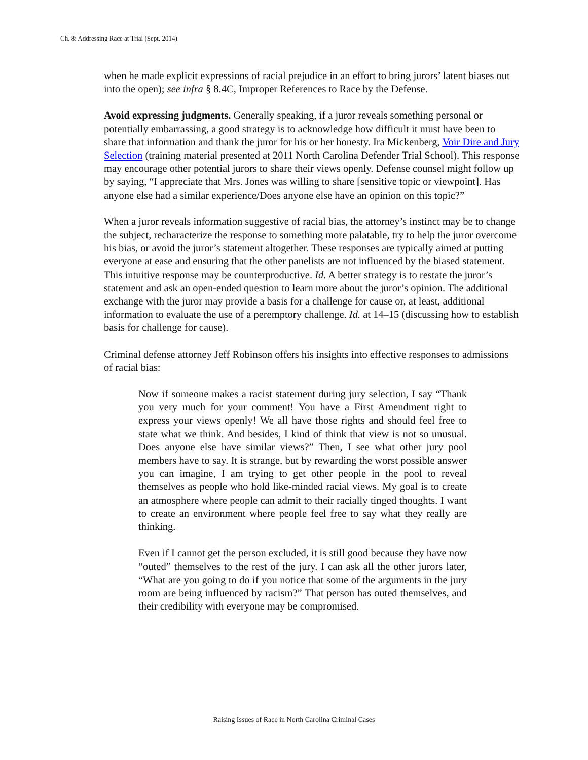Ch. 8: Addressing Race at Trial (Sept. 2014)
when he made explicit expressions of racial prejudice in an effort to bring jurors’ latent biases out into the open); see infra § 8.4C, Improper References to Race by the Defense.
Avoid expressing judgments. Generally speaking, if a juror reveals something personal or potentially embarrassing, a good strategy is to acknowledge how difficult it must have been to share that information and thank the juror for his or her honesty. Ira Mickenberg, Voir Dire and Jury Selection (training material presented at 2011 North Carolina Defender Trial School). This response may encourage other potential jurors to share their views openly. Defense counsel might follow up by saying, “I appreciate that Mrs. Jones was willing to share [sensitive topic or viewpoint]. Has anyone else had a similar experience/Does anyone else have an opinion on this topic?”
When a juror reveals information suggestive of racial bias, the attorney’s instinct may be to change the subject, recharacterize the response to something more palatable, try to help the juror overcome his bias, or avoid the juror’s statement altogether. These responses are typically aimed at putting everyone at ease and ensuring that the other panelists are not influenced by the biased statement. This intuitive response may be counterproductive. Id. A better strategy is to restate the juror’s statement and ask an open-ended question to learn more about the juror’s opinion. The additional exchange with the juror may provide a basis for a challenge for cause or, at least, additional information to evaluate the use of a peremptory challenge. Id. at 14–15 (discussing how to establish basis for challenge for cause).
Criminal defense attorney Jeff Robinson offers his insights into effective responses to admissions of racial bias:
Now if someone makes a racist statement during jury selection, I say “Thank you very much for your comment! You have a First Amendment right to express your views openly! We all have those rights and should feel free to state what we think. And besides, I kind of think that view is not so unusual. Does anyone else have similar views?” Then, I see what other jury pool members have to say. It is strange, but by rewarding the worst possible answer you can imagine, I am trying to get other people in the pool to reveal themselves as people who hold like-minded racial views. My goal is to create an atmosphere where people can admit to their racially tinged thoughts. I want to create an environment where people feel free to say what they really are thinking.
Even if I cannot get the person excluded, it is still good because they have now “outed” themselves to the rest of the jury. I can ask all the other jurors later, “What are you going to do if you notice that some of the arguments in the jury room are being influenced by racism?” That person has outed themselves, and their credibility with everyone may be compromised.
Raising Issues of Race in North Carolina Criminal Cases